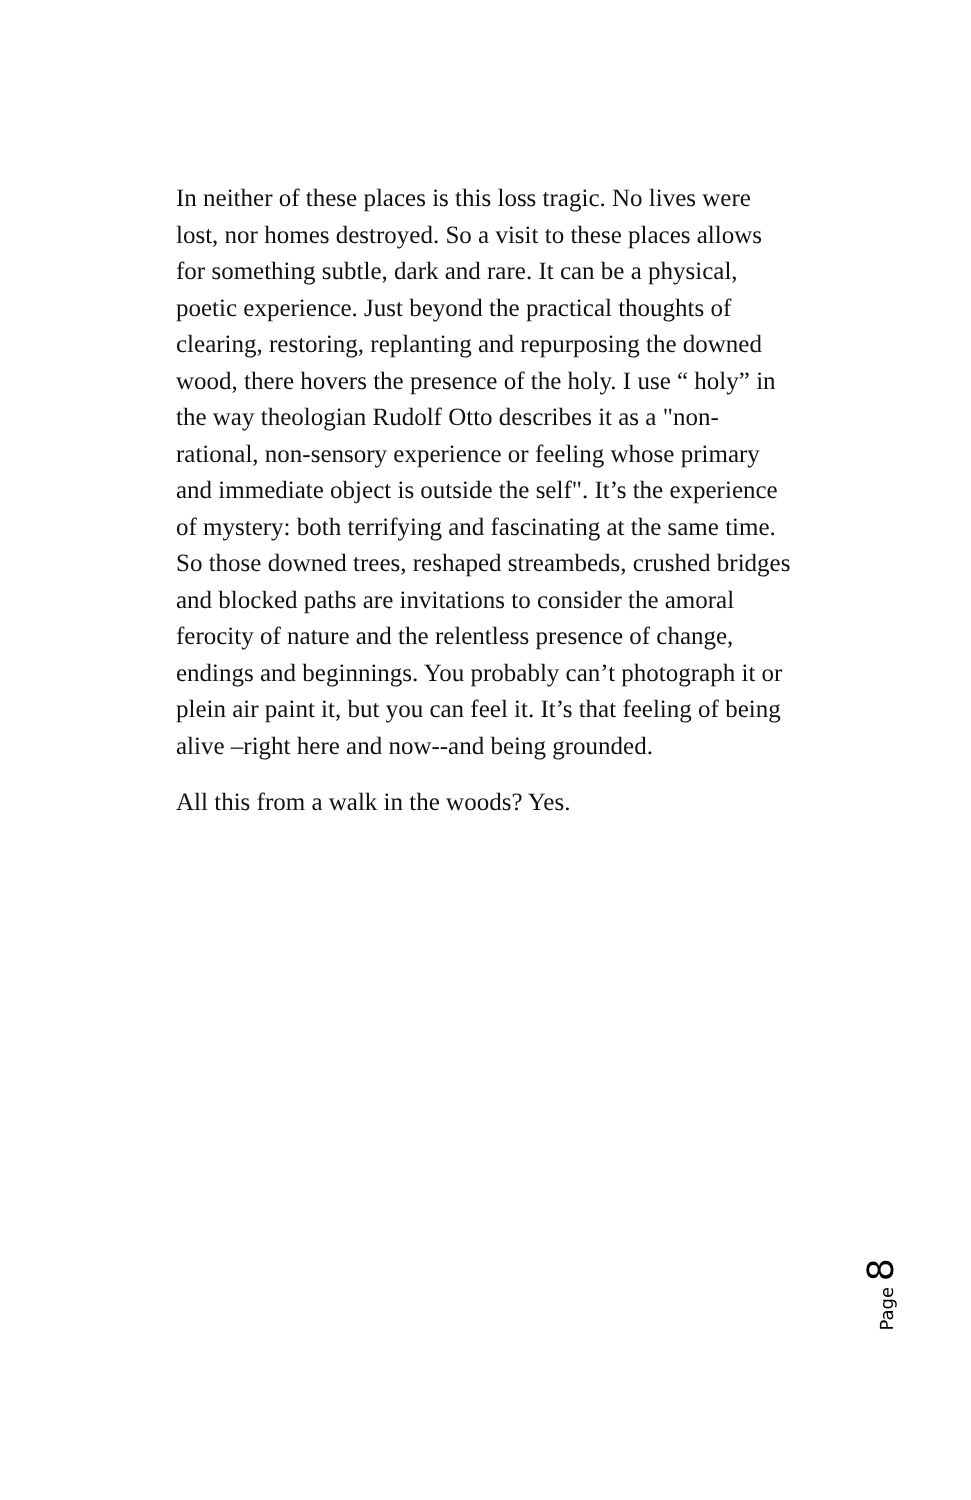In neither of these places is this loss tragic. No lives were lost, nor homes destroyed. So a visit to these places allows for something subtle, dark and rare. It can be a physical, poetic experience. Just beyond the practical thoughts of clearing, restoring, replanting and repurposing the downed wood, there hovers the presence of the holy. I use “ holy” in the way theologian Rudolf Otto describes it as a "non-rational, non-sensory experience or feeling whose primary and immediate object is outside the self". It’s the experience of mystery: both terrifying and fascinating at the same time. So those downed trees, reshaped streambeds, crushed bridges and blocked paths are invitations to consider the amoral ferocity of nature and the relentless presence of change, endings and beginnings. You probably can’t photograph it or plein air paint it, but you can feel it. It’s that feeling of being alive –right here and now--and being grounded.
All this from a walk in the woods? Yes.
Page 8